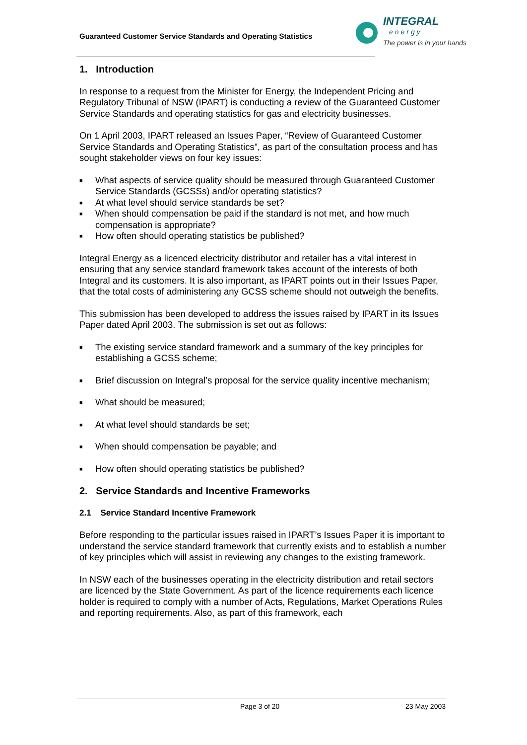Guaranteed Customer Service Standards and Operating Statistics
INTEGRAL
energy
The power is in your hands
1. Introduction
In response to a request from the Minister for Energy, the Independent Pricing and Regulatory Tribunal of NSW (IPART) is conducting a review of the Guaranteed Customer Service Standards and operating statistics for gas and electricity businesses.
On 1 April 2003, IPART released an Issues Paper, “Review of Guaranteed Customer Service Standards and Operating Statistics”, as part of the consultation process and has sought stakeholder views on four key issues:
■ What aspects of service quality should be measured through Guaranteed Customer Service Standards (GCSSs) and/or operating statistics?
■ At what level should service standards be set?
■ When should compensation be paid if the standard is not met, and how much compensation is appropriate?
■ How often should operating statistics be published?
Integral Energy as a licenced electricity distributor and retailer has a vital interest in ensuring that any service standard framework takes account of the interests of both Integral and its customers. It is also important, as IPART points out in their Issues Paper, that the total costs of administering any GCSS scheme should not outweigh the benefits.
This submission has been developed to address the issues raised by IPART in its Issues Paper dated April 2003. The submission is set out as follows:
■ The existing service standard framework and a summary of the key principles for establishing a GCSS scheme;
■ Brief discussion on Integral’s proposal for the service quality incentive mechanism;
■ What should be measured;
■ At what level should standards be set;
■ When should compensation be payable; and
■ How often should operating statistics be published?
2. Service Standards and Incentive Frameworks
2.1 Service Standard Incentive Framework
Before responding to the particular issues raised in IPART’s Issues Paper it is important to understand the service standard framework that currently exists and to establish a number of key principles which will assist in reviewing any changes to the existing framework.
In NSW each of the businesses operating in the electricity distribution and retail sectors are licenced by the State Government. As part of the licence requirements each licence holder is required to comply with a number of Acts, Regulations, Market Operations Rules and reporting requirements. Also, as part of this framework, each
Page 3 of 20 23 May 2003